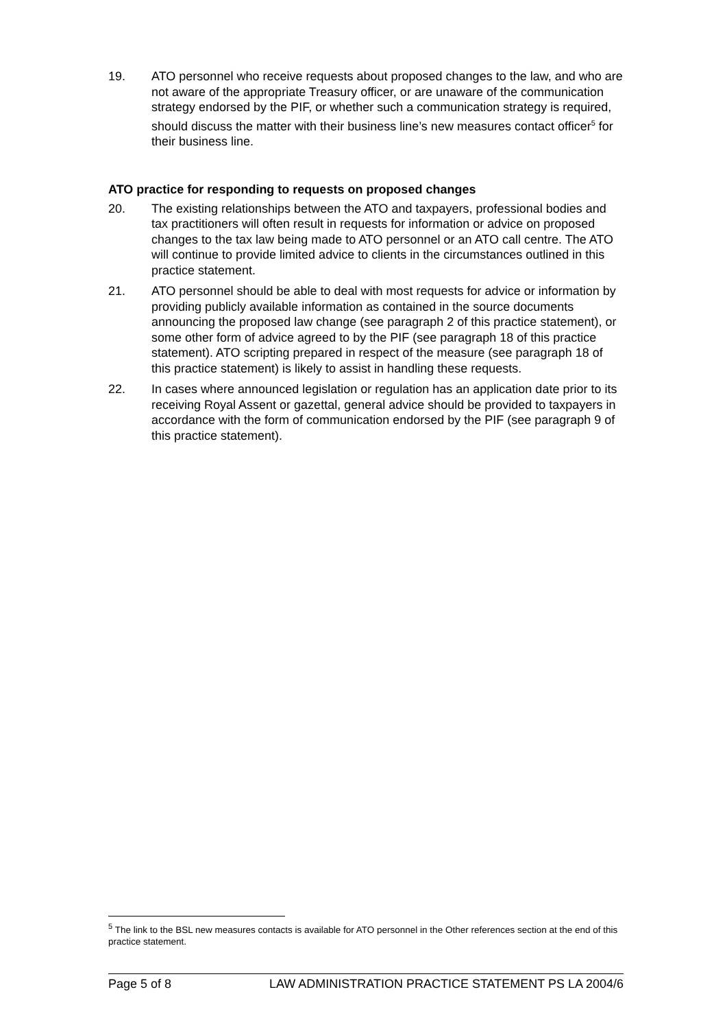19. ATO personnel who receive requests about proposed changes to the law, and who are not aware of the appropriate Treasury officer, or are unaware of the communication strategy endorsed by the PIF, or whether such a communication strategy is required, should discuss the matter with their business line’s new measures contact officer<sup>5</sup> for their business line.
ATO practice for responding to requests on proposed changes
20. The existing relationships between the ATO and taxpayers, professional bodies and tax practitioners will often result in requests for information or advice on proposed changes to the tax law being made to ATO personnel or an ATO call centre. The ATO will continue to provide limited advice to clients in the circumstances outlined in this practice statement.
21. ATO personnel should be able to deal with most requests for advice or information by providing publicly available information as contained in the source documents announcing the proposed law change (see paragraph 2 of this practice statement), or some other form of advice agreed to by the PIF (see paragraph 18 of this practice statement). ATO scripting prepared in respect of the measure (see paragraph 18 of this practice statement) is likely to assist in handling these requests.
22. In cases where announced legislation or regulation has an application date prior to its receiving Royal Assent or gazettal, general advice should be provided to taxpayers in accordance with the form of communication endorsed by the PIF (see paragraph 9 of this practice statement).
<sup>5</sup> The link to the BSL new measures contacts is available for ATO personnel in the Other references section at the end of this practice statement.
Page 5 of 8 LAW ADMINISTRATION PRACTICE STATEMENT PS LA 2004/6